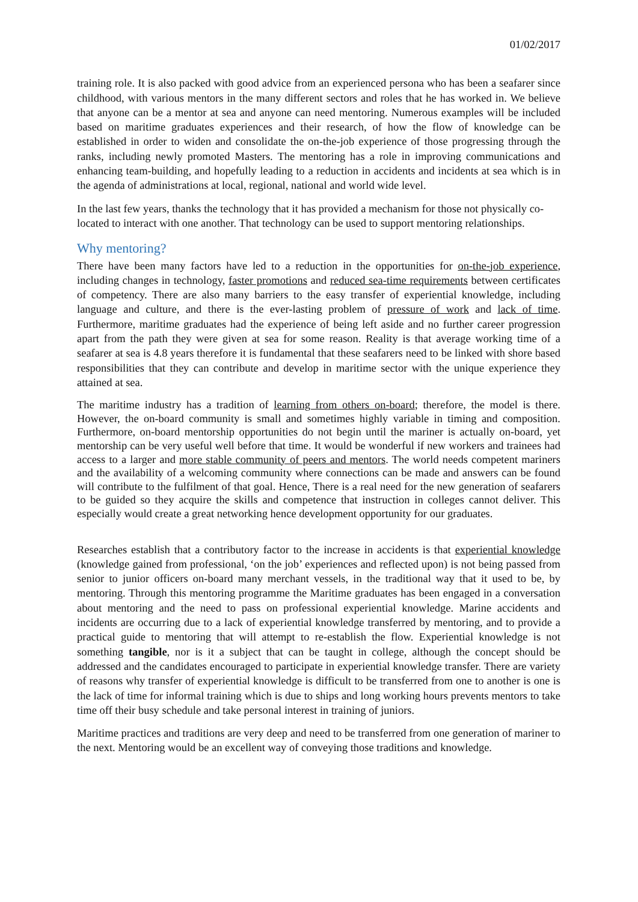01/02/2017
training role. It is also packed with good advice from an experienced persona who has been a seafarer since childhood, with various mentors in the many different sectors and roles that he has worked in. We believe that anyone can be a mentor at sea and anyone can need mentoring. Numerous examples will be included based on maritime graduates experiences and their research, of how the flow of knowledge can be established in order to widen and consolidate the on-the-job experience of those progressing through the ranks, including newly promoted Masters. The mentoring has a role in improving communications and enhancing team-building, and hopefully leading to a reduction in accidents and incidents at sea which is in the agenda of administrations at local, regional, national and world wide level.
In the last few years, thanks the technology that it has provided a mechanism for those not physically co-located to interact with one another. That technology can be used to support mentoring relationships.
Why mentoring?
There have been many factors have led to a reduction in the opportunities for on-the-job experience, including changes in technology, faster promotions and reduced sea-time requirements between certificates of competency. There are also many barriers to the easy transfer of experiential knowledge, including language and culture, and there is the ever-lasting problem of pressure of work and lack of time. Furthermore, maritime graduates had the experience of being left aside and no further career progression apart from the path they were given at sea for some reason. Reality is that average working time of a seafarer at sea is 4.8 years therefore it is fundamental that these seafarers need to be linked with shore based responsibilities that they can contribute and develop in maritime sector with the unique experience they attained at sea.
The maritime industry has a tradition of learning from others on-board; therefore, the model is there. However, the on-board community is small and sometimes highly variable in timing and composition. Furthermore, on-board mentorship opportunities do not begin until the mariner is actually on-board, yet mentorship can be very useful well before that time. It would be wonderful if new workers and trainees had access to a larger and more stable community of peers and mentors. The world needs competent mariners and the availability of a welcoming community where connections can be made and answers can be found will contribute to the fulfilment of that goal. Hence, There is a real need for the new generation of seafarers to be guided so they acquire the skills and competence that instruction in colleges cannot deliver. This especially would create a great networking hence development opportunity for our graduates.
Researches establish that a contributory factor to the increase in accidents is that experiential knowledge (knowledge gained from professional, ‘on the job’ experiences and reflected upon) is not being passed from senior to junior officers on-board many merchant vessels, in the traditional way that it used to be, by mentoring. Through this mentoring programme the Maritime graduates has been engaged in a conversation about mentoring and the need to pass on professional experiential knowledge. Marine accidents and incidents are occurring due to a lack of experiential knowledge transferred by mentoring, and to provide a practical guide to mentoring that will attempt to re-establish the flow. Experiential knowledge is not something tangible, nor is it a subject that can be taught in college, although the concept should be addressed and the candidates encouraged to participate in experiential knowledge transfer. There are variety of reasons why transfer of experiential knowledge is difficult to be transferred from one to another is one is the lack of time for informal training which is due to ships and long working hours prevents mentors to take time off their busy schedule and take personal interest in training of juniors.
Maritime practices and traditions are very deep and need to be transferred from one generation of mariner to the next. Mentoring would be an excellent way of conveying those traditions and knowledge.